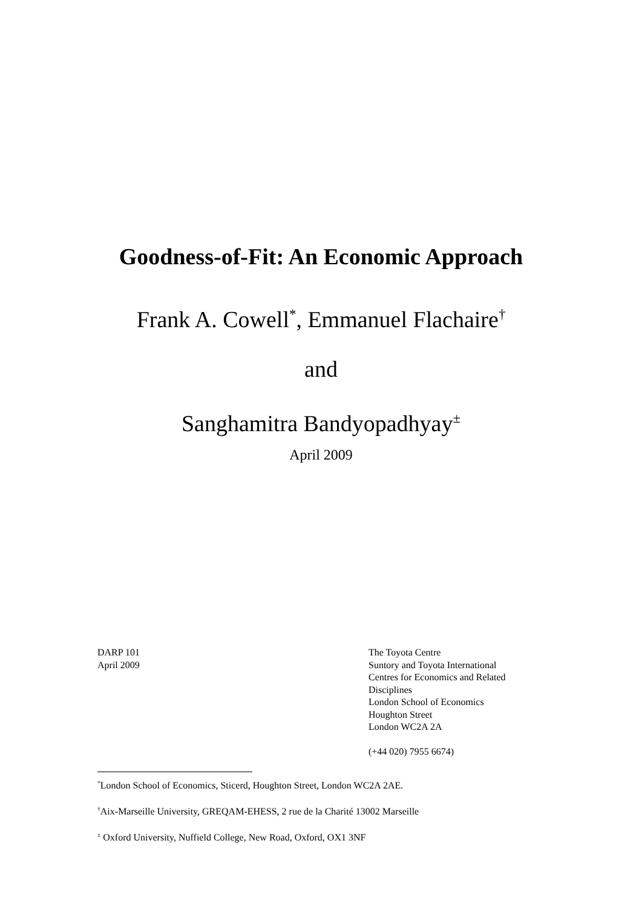Goodness-of-Fit: An Economic Approach
Frank A. Cowell<sup>*</sup>, Emmanuel Flachaire<sup>†</sup>
and
Sanghamitra Bandyopadhyay<sup>±</sup>
April 2009
DARP 101
April 2009
The Toyota Centre
Suntory and Toyota International
Centres for Economics and Related
Disciplines
London School of Economics
Houghton Street
London WC2A 2A
(+44 020) 7955 6674)
<sup>*</sup> London School of Economics, Sticerd, Houghton Street, London WC2A 2AE.
<sup>†</sup> Aix-Marseille University, GREQAM-EHESS, 2 rue de la Charité 13002 Marseille
<sup>±</sup> Oxford University, Nuffield College, New Road, Oxford, OX1 3NF